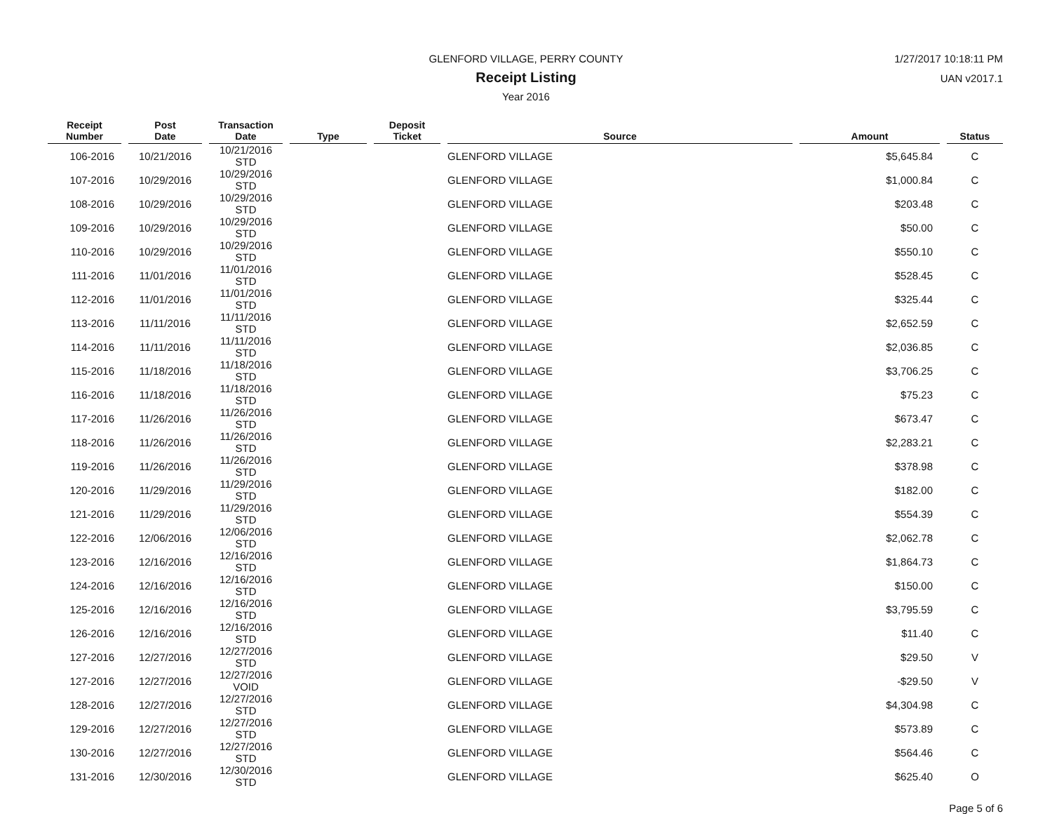GLENFORD VILLAGE, PERRY COUNTY
Receipt Listing
Year 2016
1/27/2017 10:18:11 PM
UAN v2017.1
| Receipt Number | Post Date | Transaction Date | Type | Deposit Ticket | Source | Amount | Status |
| --- | --- | --- | --- | --- | --- | --- | --- |
| 106-2016 | 10/21/2016 | 10/21/2016 STD | | | GLENFORD VILLAGE | $5,645.84 | C |
| 107-2016 | 10/29/2016 | 10/29/2016 STD | | | GLENFORD VILLAGE | $1,000.84 | C |
| 108-2016 | 10/29/2016 | 10/29/2016 STD | | | GLENFORD VILLAGE | $203.48 | C |
| 109-2016 | 10/29/2016 | 10/29/2016 STD | | | GLENFORD VILLAGE | $50.00 | C |
| 110-2016 | 10/29/2016 | 10/29/2016 STD | | | GLENFORD VILLAGE | $550.10 | C |
| 111-2016 | 11/01/2016 | 11/01/2016 STD | | | GLENFORD VILLAGE | $528.45 | C |
| 112-2016 | 11/01/2016 | 11/01/2016 STD | | | GLENFORD VILLAGE | $325.44 | C |
| 113-2016 | 11/11/2016 | 11/11/2016 STD | | | GLENFORD VILLAGE | $2,652.59 | C |
| 114-2016 | 11/11/2016 | 11/11/2016 STD | | | GLENFORD VILLAGE | $2,036.85 | C |
| 115-2016 | 11/18/2016 | 11/18/2016 STD | | | GLENFORD VILLAGE | $3,706.25 | C |
| 116-2016 | 11/18/2016 | 11/18/2016 STD | | | GLENFORD VILLAGE | $75.23 | C |
| 117-2016 | 11/26/2016 | 11/26/2016 STD | | | GLENFORD VILLAGE | $673.47 | C |
| 118-2016 | 11/26/2016 | 11/26/2016 STD | | | GLENFORD VILLAGE | $2,283.21 | C |
| 119-2016 | 11/26/2016 | 11/26/2016 STD | | | GLENFORD VILLAGE | $378.98 | C |
| 120-2016 | 11/29/2016 | 11/29/2016 STD | | | GLENFORD VILLAGE | $182.00 | C |
| 121-2016 | 11/29/2016 | 11/29/2016 STD | | | GLENFORD VILLAGE | $554.39 | C |
| 122-2016 | 12/06/2016 | 12/06/2016 STD | | | GLENFORD VILLAGE | $2,062.78 | C |
| 123-2016 | 12/16/2016 | 12/16/2016 STD | | | GLENFORD VILLAGE | $1,864.73 | C |
| 124-2016 | 12/16/2016 | 12/16/2016 STD | | | GLENFORD VILLAGE | $150.00 | C |
| 125-2016 | 12/16/2016 | 12/16/2016 STD | | | GLENFORD VILLAGE | $3,795.59 | C |
| 126-2016 | 12/16/2016 | 12/16/2016 STD | | | GLENFORD VILLAGE | $11.40 | C |
| 127-2016 | 12/27/2016 | 12/27/2016 STD | | | GLENFORD VILLAGE | $29.50 | V |
| 127-2016 | 12/27/2016 | 12/27/2016 VOID | | | GLENFORD VILLAGE | -$29.50 | V |
| 128-2016 | 12/27/2016 | 12/27/2016 STD | | | GLENFORD VILLAGE | $4,304.98 | C |
| 129-2016 | 12/27/2016 | 12/27/2016 STD | | | GLENFORD VILLAGE | $573.89 | C |
| 130-2016 | 12/27/2016 | 12/27/2016 STD | | | GLENFORD VILLAGE | $564.46 | C |
| 131-2016 | 12/30/2016 | 12/30/2016 STD | | | GLENFORD VILLAGE | $625.40 | O |
Page 5 of 6